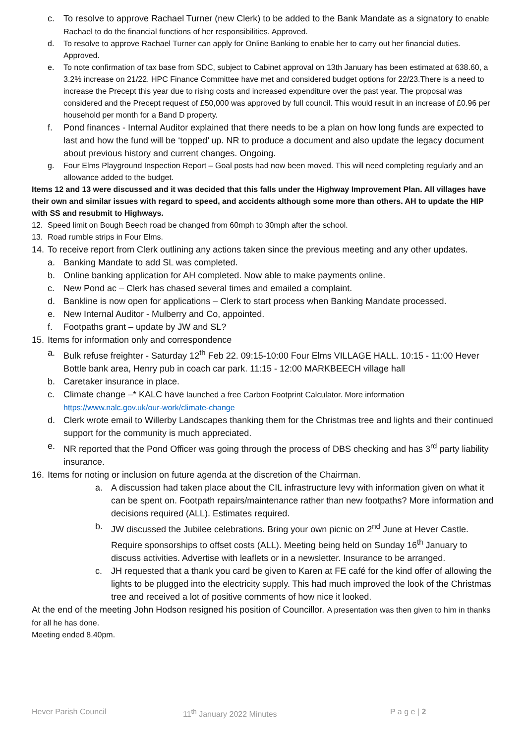c. To resolve to approve Rachael Turner (new Clerk) to be added to the Bank Mandate as a signatory to enable Rachael to do the financial functions of her responsibilities. Approved.
d. To resolve to approve Rachael Turner can apply for Online Banking to enable her to carry out her financial duties. Approved.
e. To note confirmation of tax base from SDC, subject to Cabinet approval on 13th January has been estimated at 638.60, a 3.2% increase on 21/22. HPC Finance Committee have met and considered budget options for 22/23.There is a need to increase the Precept this year due to rising costs and increased expenditure over the past year. The proposal was considered and the Precept request of £50,000 was approved by full council. This would result in an increase of £0.96 per household per month for a Band D property.
f. Pond finances - Internal Auditor explained that there needs to be a plan on how long funds are expected to last and how the fund will be ‘topped’ up. NR to produce a document and also update the legacy document about previous history and current changes. Ongoing.
g. Four Elms Playground Inspection Report – Goal posts had now been moved. This will need completing regularly and an allowance added to the budget.
Items 12 and 13 were discussed and it was decided that this falls under the Highway Improvement Plan. All villages have their own and similar issues with regard to speed, and accidents although some more than others. AH to update the HIP with SS and resubmit to Highways.
12. Speed limit on Bough Beech road be changed from 60mph to 30mph after the school.
13. Road rumble strips in Four Elms.
14.
To receive report from Clerk outlining any actions taken since the previous meeting and any other updates.
a. Banking Mandate to add SL was completed.
b. Online banking application for AH completed. Now able to make payments online.
c. New Pond ac – Clerk has chased several times and emailed a complaint.
d. Bankline is now open for applications – Clerk to start process when Banking Mandate processed.
e. New Internal Auditor - Mulberry and Co, appointed.
f. Footpaths grant – update by JW and SL?
15.
Items for information only and correspondence
a. Bulk refuse freighter - Saturday 12<sup>th</sup> Feb 22. 09:15-10:00 Four Elms VILLAGE HALL. 10:15 - 11:00 Hever Bottle bank area, Henry pub in coach car park. 11:15 - 12:00 MARKBEECH village hall
b. Caretaker insurance in place.
c. Climate change –* KALC have launched a free Carbon Footprint Calculator. More information https://www.nalc.gov.uk/our-work/climate-change
d. Clerk wrote email to Willerby Landscapes thanking them for the Christmas tree and lights and their continued support for the community is much appreciated.
e. NR reported that the Pond Officer was going through the process of DBS checking and has 3<sup>rd</sup> party liability insurance.
16.
Items for noting or inclusion on future agenda at the discretion of the Chairman.
a. A discussion had taken place about the CIL infrastructure levy with information given on what it can be spent on. Footpath repairs/maintenance rather than new footpaths? More information and decisions required (ALL). Estimates required.
b. JW discussed the Jubilee celebrations. Bring your own picnic on 2<sup>nd</sup> June at Hever Castle. Require sponsorships to offset costs (ALL). Meeting being held on Sunday 16<sup>th</sup> January to discuss activities. Advertise with leaflets or in a newsletter. Insurance to be arranged.
c. JH requested that a thank you card be given to Karen at FE café for the kind offer of allowing the lights to be plugged into the electricity supply. This had much improved the look of the Christmas tree and received a lot of positive comments of how nice it looked.
At the end of the meeting John Hodson resigned his position of Councillor. A presentation was then given to him in thanks for all he has done.
Meeting ended 8.40pm.
Hever Parish Council 11<sup>th</sup> January 2022 Minutes P a g e | 2